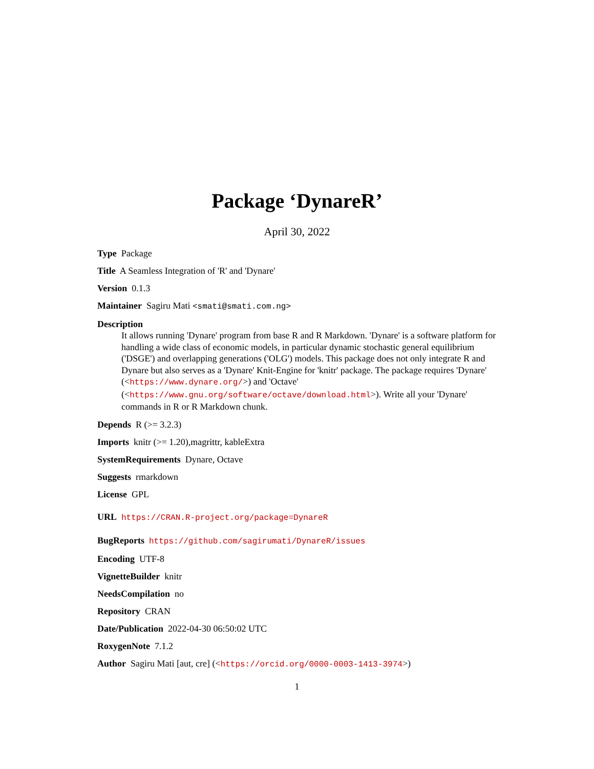Package ‘DynareR’
April 30, 2022
Type Package
Title A Seamless Integration of 'R' and 'Dynare'
Version 0.1.3
Maintainer Sagiru Mati <smati@smati.com.ng>
Description
It allows running 'Dynare' program from base R and R Markdown. 'Dynare' is a software platform for handling a wide class of economic models, in particular dynamic stochastic general equilibrium ('DSGE') and overlapping generations ('OLG') models. This package does not only integrate R and Dynare but also serves as a 'Dynare' Knit-Engine for 'knitr' package. The package requires 'Dynare' (<https://www.dynare.org/>) and 'Octave' (<https://www.gnu.org/software/octave/download.html>). Write all your 'Dynare' commands in R or R Markdown chunk.
Depends R (>= 3.2.3)
Imports knitr (>= 1.20),magrittr, kableExtra
SystemRequirements Dynare, Octave
Suggests rmarkdown
License GPL
URL https://CRAN.R-project.org/package=DynareR
BugReports https://github.com/sagirumati/DynareR/issues
Encoding UTF-8
VignetteBuilder knitr
NeedsCompilation no
Repository CRAN
Date/Publication 2022-04-30 06:50:02 UTC
RoxygenNote 7.1.2
Author Sagiru Mati [aut, cre] (<https://orcid.org/0000-0003-1413-3974>)
1